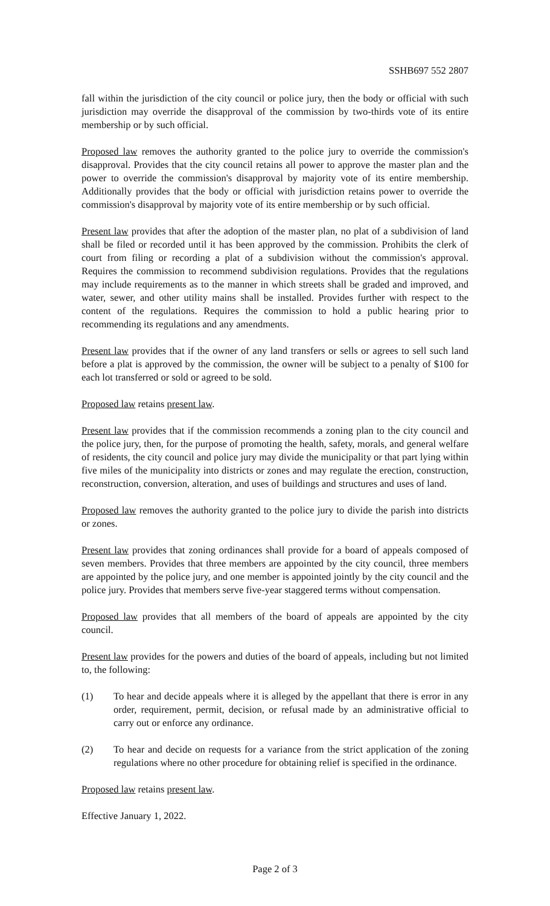SSHB697 552 2807
fall within the jurisdiction of the city council or police jury, then the body or official with such jurisdiction may override the disapproval of the commission by two-thirds vote of its entire membership or by such official.
Proposed law removes the authority granted to the police jury to override the commission's disapproval. Provides that the city council retains all power to approve the master plan and the power to override the commission's disapproval by majority vote of its entire membership. Additionally provides that the body or official with jurisdiction retains power to override the commission's disapproval by majority vote of its entire membership or by such official.
Present law provides that after the adoption of the master plan, no plat of a subdivision of land shall be filed or recorded until it has been approved by the commission. Prohibits the clerk of court from filing or recording a plat of a subdivision without the commission's approval. Requires the commission to recommend subdivision regulations. Provides that the regulations may include requirements as to the manner in which streets shall be graded and improved, and water, sewer, and other utility mains shall be installed. Provides further with respect to the content of the regulations. Requires the commission to hold a public hearing prior to recommending its regulations and any amendments.
Present law provides that if the owner of any land transfers or sells or agrees to sell such land before a plat is approved by the commission, the owner will be subject to a penalty of $100 for each lot transferred or sold or agreed to be sold.
Proposed law retains present law.
Present law provides that if the commission recommends a zoning plan to the city council and the police jury, then, for the purpose of promoting the health, safety, morals, and general welfare of residents, the city council and police jury may divide the municipality or that part lying within five miles of the municipality into districts or zones and may regulate the erection, construction, reconstruction, conversion, alteration, and uses of buildings and structures and uses of land.
Proposed law removes the authority granted to the police jury to divide the parish into districts or zones.
Present law provides that zoning ordinances shall provide for a board of appeals composed of seven members. Provides that three members are appointed by the city council, three members are appointed by the police jury, and one member is appointed jointly by the city council and the police jury. Provides that members serve five-year staggered terms without compensation.
Proposed law provides that all members of the board of appeals are appointed by the city council.
Present law provides for the powers and duties of the board of appeals, including but not limited to, the following:
(1) To hear and decide appeals where it is alleged by the appellant that there is error in any order, requirement, permit, decision, or refusal made by an administrative official to carry out or enforce any ordinance.
(2) To hear and decide on requests for a variance from the strict application of the zoning regulations where no other procedure for obtaining relief is specified in the ordinance.
Proposed law retains present law.
Effective January 1, 2022.
Page 2 of 3